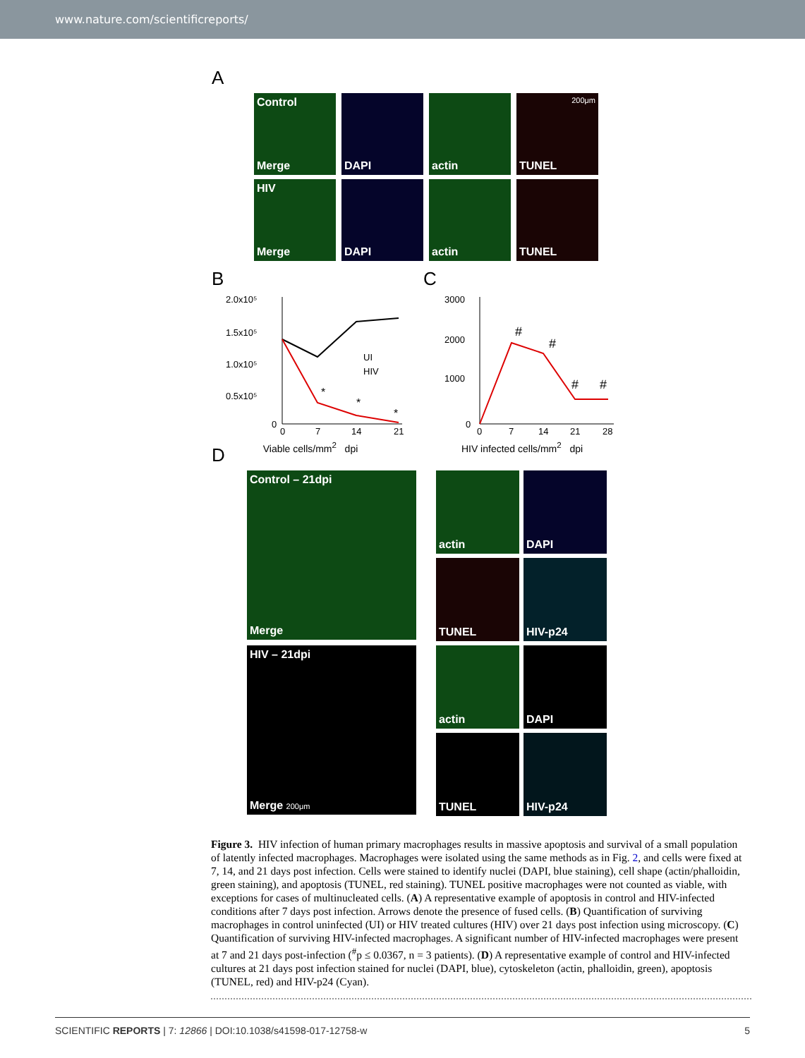www.nature.com/scientificreports/
A
Control
Merge
DAPI actin
200μm
TUNEL
HIV
Merge
DAPI actin TUNEL
B
2.0x10⁵
1.5x10⁵
1.0x10⁵
0.5x10⁵
0
0
7
14
21
*
*
*
UI
HIV
Viable cells/mm<sup>2</sup> dpi
C
3000
2000
1000
0
0
7
14
21
28
#
#
#
#
HIV infected cells/mm<sup>2</sup> dpi
D
Control – 21dpi
Merge
actin
DAPI
TUNEL
HIV-p24
HIV – 21dpi
Merge 200μm
actin
DAPI
TUNEL
HIV-p24
Figure 3. HIV infection of human primary macrophages results in massive apoptosis and survival of a small population of latently infected macrophages. Macrophages were isolated using the same methods as in Fig. 2, and cells were fixed at 7, 14, and 21 days post infection. Cells were stained to identify nuclei (DAPI, blue staining), cell shape (actin/phalloidin, green staining), and apoptosis (TUNEL, red staining). TUNEL positive macrophages were not counted as viable, with exceptions for cases of multinucleated cells. (A) A representative example of apoptosis in control and HIV-infected conditions after 7 days post infection. Arrows denote the presence of fused cells. (B) Quantification of surviving macrophages in control uninfected (UI) or HIV treated cultures (HIV) over 21 days post infection using microscopy. (C) Quantification of surviving HIV-infected macrophages. A significant number of HIV-infected macrophages were present at 7 and 21 days post-infection (<sup>#</sup>p ≤ 0.0367, n = 3 patients). (D) A representative example of control and HIV-infected cultures at 21 days post infection stained for nuclei (DAPI, blue), cytoskeleton (actin, phalloidin, green), apoptosis (TUNEL, red) and HIV-p24 (Cyan).
SCIENTIFIC REPORTS | 7: 12866 | DOI:10.1038/s41598-017-12758-w 5